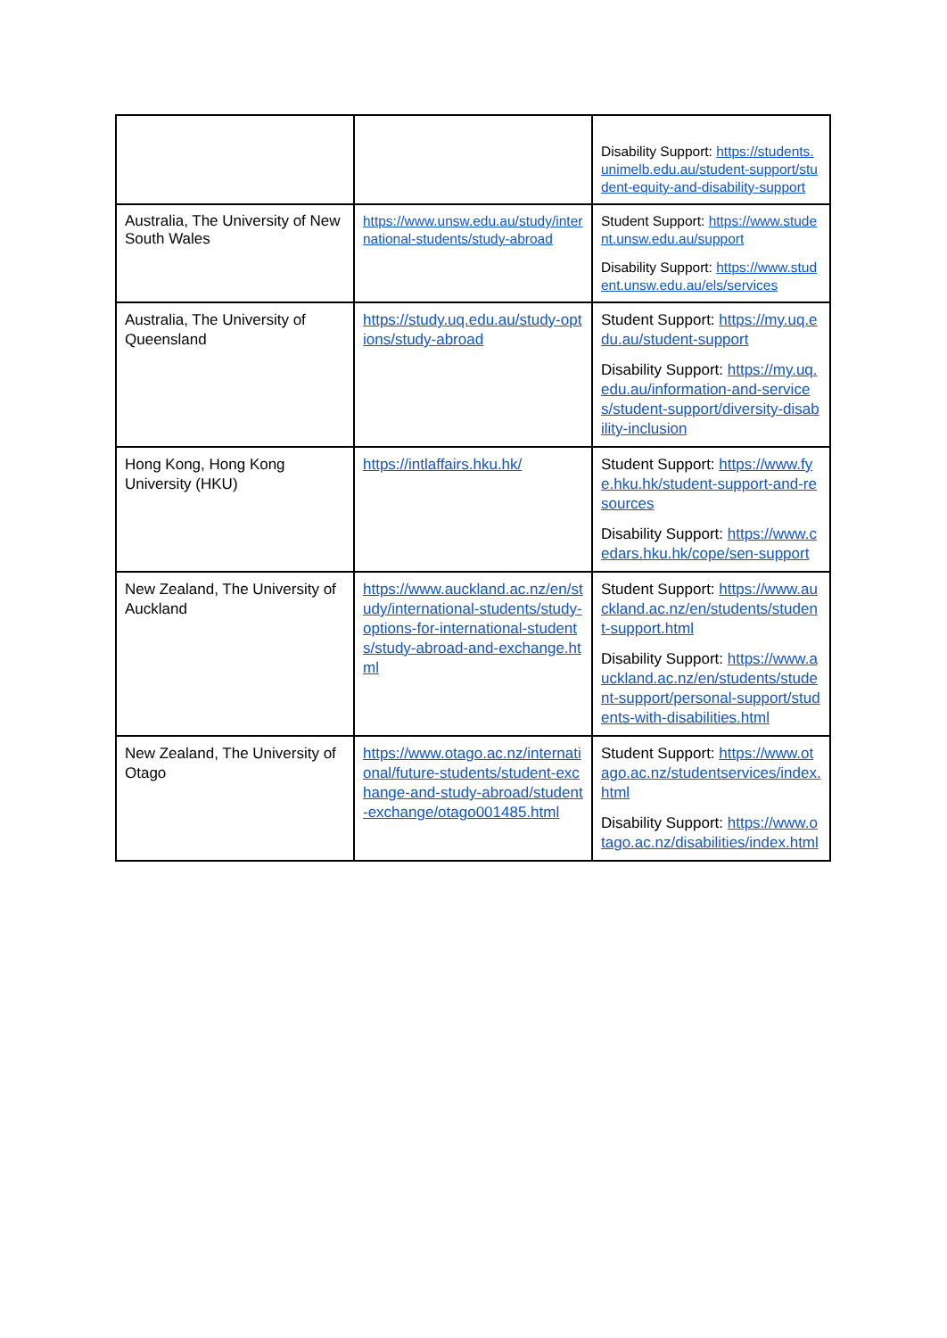| | | Disability Support: https://students.unimelb.edu.au/student-support/student-equity-and-disability-support |
| Australia, The University of New South Wales | https://www.unsw.edu.au/study/international-students/study-abroad | Student Support: https://www.student.unsw.edu.au/support Disability Support: https://www.student.unsw.edu.au/els/services |
| Australia, The University of Queensland | https://study.uq.edu.au/study-options/study-abroad | Student Support: https://my.uq.edu.au/student-support Disability Support: https://my.uq.edu.au/information-and-services/student-support/diversity-disability-inclusion |
| Hong Kong, Hong Kong University (HKU) | https://intlaffairs.hku.hk/ | Student Support: https://www.fye.hku.hk/student-support-and-resources Disability Support: https://www.cedars.hku.hk/cope/sen-support |
| New Zealand, The University of Auckland | https://www.auckland.ac.nz/en/study/international-students/study-options-for-international-students/study-abroad-and-exchange.html | Student Support: https://www.auckland.ac.nz/en/students/student-support.html Disability Support: https://www.auckland.ac.nz/en/students/student-support/personal-support/students-with-disabilities.html |
| New Zealand, The University of Otago | https://www.otago.ac.nz/international/future-students/student-exchange-and-study-abroad/student-exchange/otago001485.html | Student Support: https://www.otago.ac.nz/studentservices/index.html Disability Support: https://www.otago.ac.nz/disabilities/index.html |